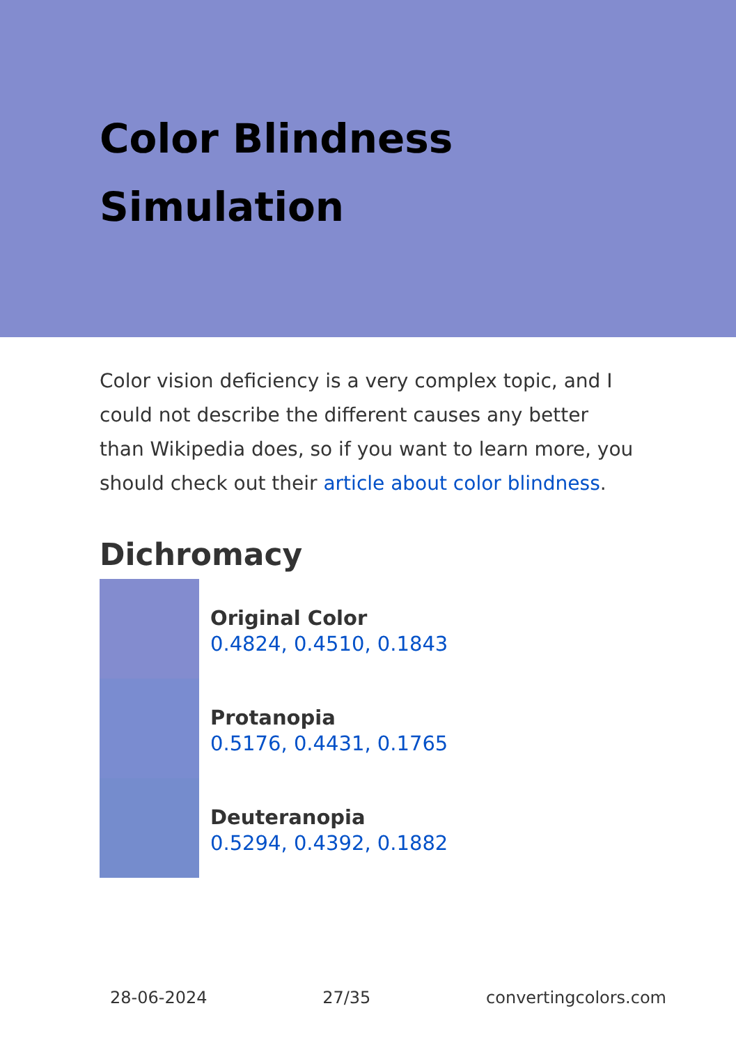Color Blindness
Simulation
Color vision deficiency is a very complex topic, and I could not describe the different causes any better than Wikipedia does, so if you want to learn more, you should check out their article about color blindness.
Dichromacy
Original Color
0.4824, 0.4510, 0.1843
Protanopia
0.5176, 0.4431, 0.1765
Deuteranopia
0.5294, 0.4392, 0.1882
28-06-2024 27/35 convertingcolors.com